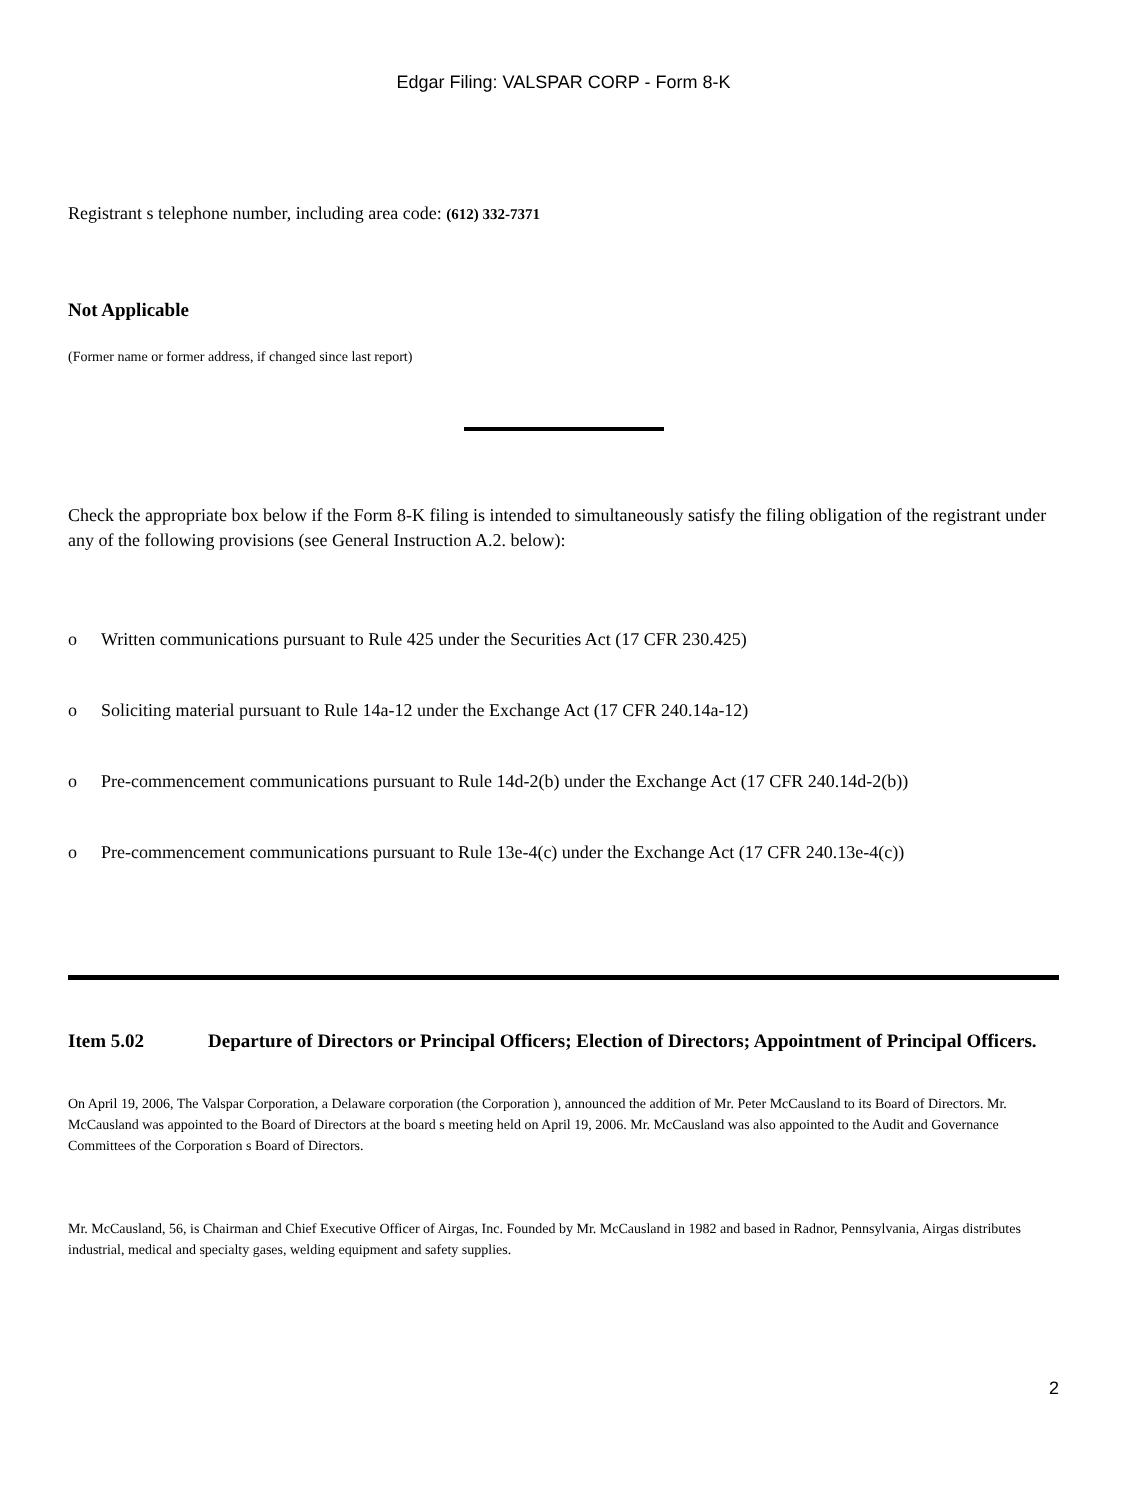Edgar Filing: VALSPAR CORP - Form 8-K
Registrant s telephone number, including area code: (612) 332-7371
Not Applicable
(Former name or former address, if changed since last report)
Check the appropriate box below if the Form 8-K filing is intended to simultaneously satisfy the filing obligation of the registrant under any of the following provisions (see General Instruction A.2. below):
o Written communications pursuant to Rule 425 under the Securities Act (17 CFR 230.425)
o Soliciting material pursuant to Rule 14a-12 under the Exchange Act (17 CFR 240.14a-12)
o Pre-commencement communications pursuant to Rule 14d-2(b) under the Exchange Act (17 CFR 240.14d-2(b))
o Pre-commencement communications pursuant to Rule 13e-4(c) under the Exchange Act (17 CFR 240.13e-4(c))
Item 5.02 Departure of Directors or Principal Officers; Election of Directors; Appointment of Principal Officers.
On April 19, 2006, The Valspar Corporation, a Delaware corporation (the Corporation ), announced the addition of Mr. Peter McCausland to its Board of Directors. Mr. McCausland was appointed to the Board of Directors at the board s meeting held on April 19, 2006. Mr. McCausland was also appointed to the Audit and Governance Committees of the Corporation s Board of Directors.
Mr. McCausland, 56, is Chairman and Chief Executive Officer of Airgas, Inc. Founded by Mr. McCausland in 1982 and based in Radnor, Pennsylvania, Airgas distributes industrial, medical and specialty gases, welding equipment and safety supplies.
2